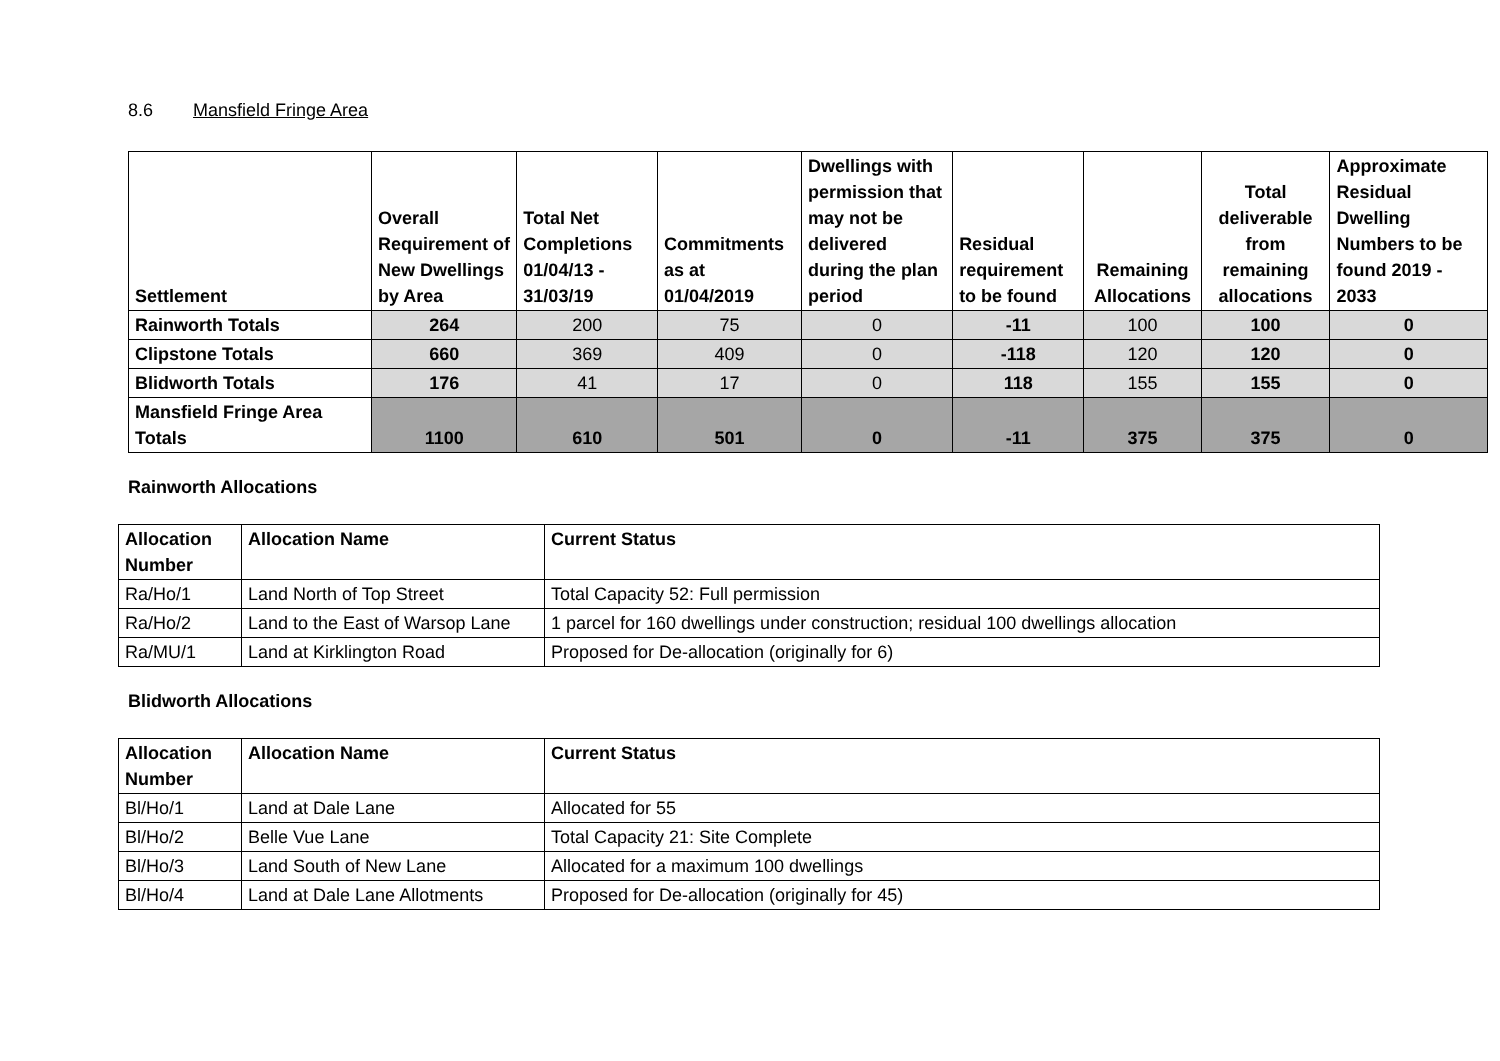8.6 Mansfield Fringe Area
| Settlement | Overall Requirement of New Dwellings by Area | Total Net Completions 01/04/13 - 31/03/19 | Commitments as at 01/04/2019 | Dwellings with permission that may not be delivered during the plan period | Residual requirement to be found | Remaining Allocations | Total deliverable from remaining allocations | Approximate Residual Dwelling Numbers to be found 2019 - 2033 |
| --- | --- | --- | --- | --- | --- | --- | --- | --- |
| Rainworth Totals | 264 | 200 | 75 | 0 | -11 | 100 | 100 | 0 |
| Clipstone Totals | 660 | 369 | 409 | 0 | -118 | 120 | 120 | 0 |
| Blidworth Totals | 176 | 41 | 17 | 0 | 118 | 155 | 155 | 0 |
| Mansfield Fringe Area Totals | 1100 | 610 | 501 | 0 | -11 | 375 | 375 | 0 |
Rainworth Allocations
| Allocation Number | Allocation Name | Current Status |
| --- | --- | --- |
| Ra/Ho/1 | Land North of Top Street | Total Capacity 52: Full permission |
| Ra/Ho/2 | Land to the East of Warsop Lane | 1 parcel for 160 dwellings under construction; residual 100 dwellings allocation |
| Ra/MU/1 | Land at Kirklington Road | Proposed for De-allocation (originally for 6) |
Blidworth Allocations
| Allocation Number | Allocation Name | Current Status |
| --- | --- | --- |
| Bl/Ho/1 | Land at Dale Lane | Allocated for 55 |
| Bl/Ho/2 | Belle Vue Lane | Total Capacity 21: Site Complete |
| Bl/Ho/3 | Land South of New Lane | Allocated for a maximum 100 dwellings |
| Bl/Ho/4 | Land at Dale Lane Allotments | Proposed for De-allocation (originally for 45) |